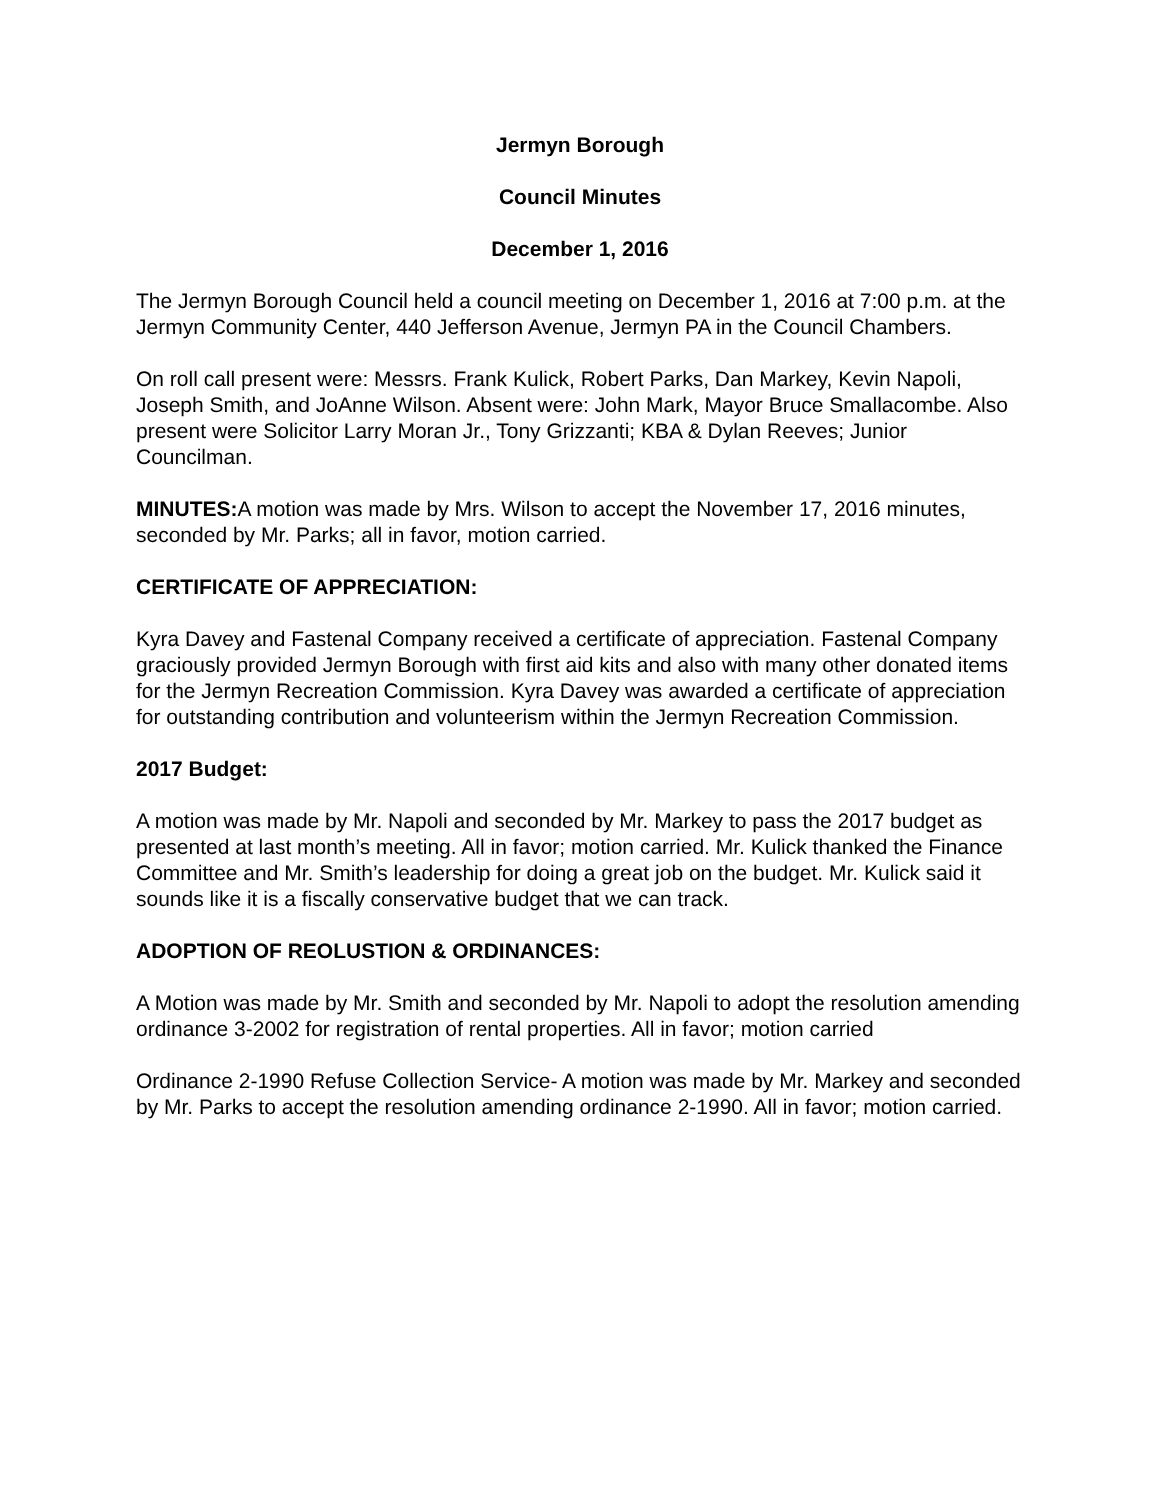Jermyn Borough
Council Minutes
December 1, 2016
The Jermyn Borough Council held a council meeting on December 1, 2016 at 7:00 p.m. at the Jermyn Community Center, 440 Jefferson Avenue, Jermyn PA in the Council Chambers.
On roll call present were: Messrs. Frank Kulick, Robert Parks, Dan Markey, Kevin Napoli, Joseph Smith, and JoAnne Wilson. Absent were: John Mark, Mayor Bruce Smallacombe. Also present were Solicitor Larry Moran Jr., Tony Grizzanti; KBA & Dylan Reeves; Junior Councilman.
MINUTES: A motion was made by Mrs. Wilson to accept the November 17, 2016 minutes, seconded by Mr. Parks; all in favor, motion carried.
CERTIFICATE OF APPRECIATION:
Kyra Davey and Fastenal Company received a certificate of appreciation. Fastenal Company graciously provided Jermyn Borough with first aid kits and also with many other donated items for the Jermyn Recreation Commission. Kyra Davey was awarded a certificate of appreciation for outstanding contribution and volunteerism within the Jermyn Recreation Commission.
2017 Budget:
A motion was made by Mr. Napoli and seconded by Mr. Markey to pass the 2017 budget as presented at last month’s meeting. All in favor; motion carried. Mr. Kulick thanked the Finance Committee and Mr. Smith’s leadership for doing a great job on the budget. Mr. Kulick said it sounds like it is a fiscally conservative budget that we can track.
ADOPTION OF REOLUSTION & ORDINANCES:
A Motion was made by Mr. Smith and seconded by Mr. Napoli to adopt the resolution amending ordinance 3-2002 for registration of rental properties. All in favor; motion carried
Ordinance 2-1990 Refuse Collection Service- A motion was made by Mr. Markey and seconded by Mr. Parks to accept the resolution amending ordinance 2-1990. All in favor; motion carried.